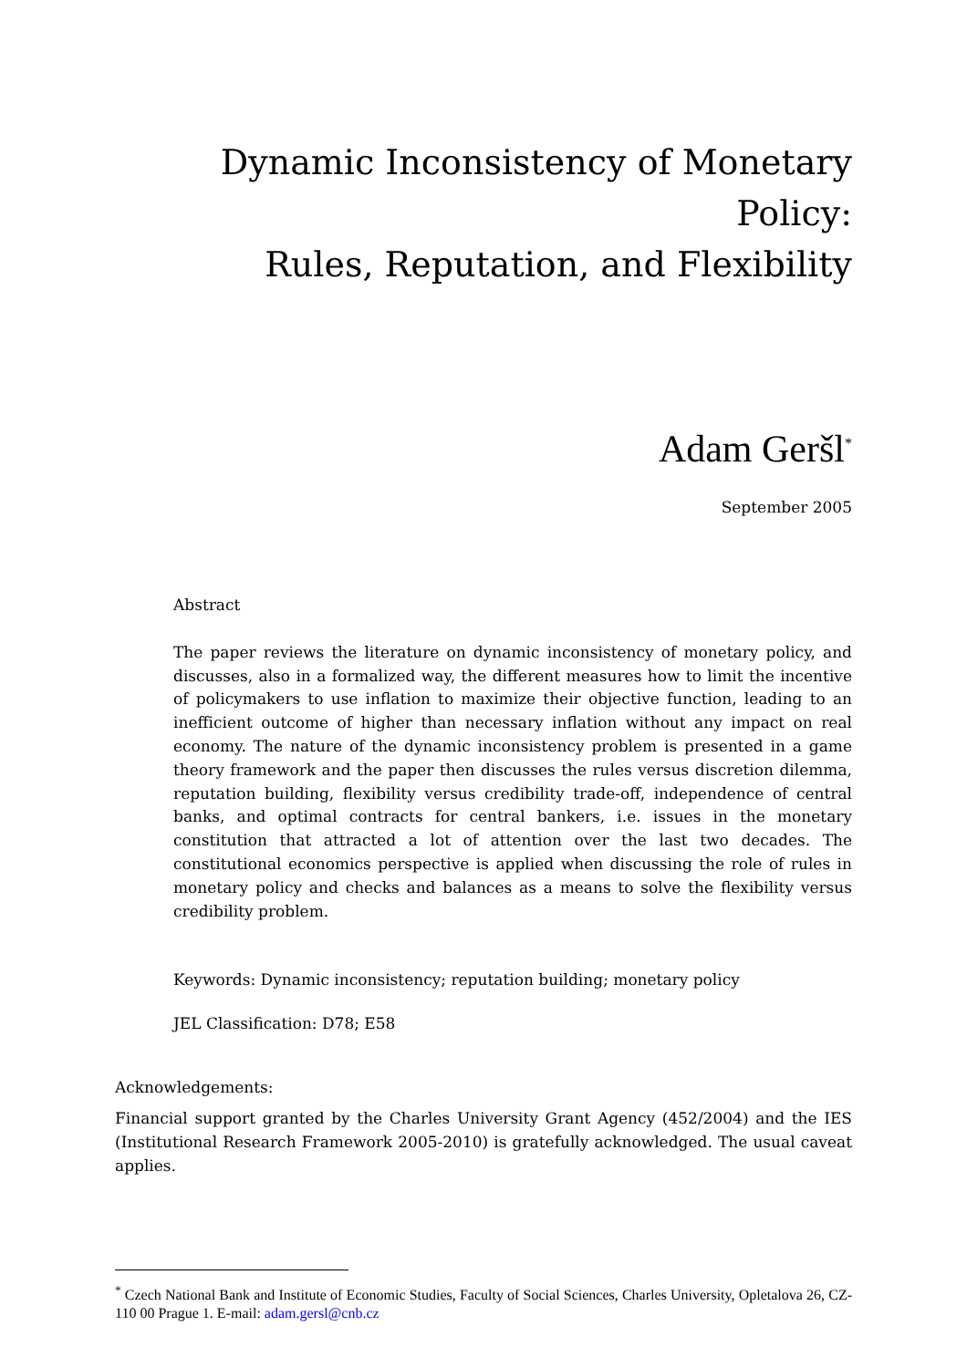Dynamic Inconsistency of Monetary Policy:
Rules, Reputation, and Flexibility
Adam Geršl<sup>*</sup>
September 2005
Abstract
The paper reviews the literature on dynamic inconsistency of monetary policy, and discusses, also in a formalized way, the different measures how to limit the incentive of policymakers to use inflation to maximize their objective function, leading to an inefficient outcome of higher than necessary inflation without any impact on real economy. The nature of the dynamic inconsistency problem is presented in a game theory framework and the paper then discusses the rules versus discretion dilemma, reputation building, flexibility versus credibility trade-off, independence of central banks, and optimal contracts for central bankers, i.e. issues in the monetary constitution that attracted a lot of attention over the last two decades. The constitutional economics perspective is applied when discussing the role of rules in monetary policy and checks and balances as a means to solve the flexibility versus credibility problem.
Keywords: Dynamic inconsistency; reputation building; monetary policy
JEL Classification: D78; E58
Acknowledgements:
Financial support granted by the Charles University Grant Agency (452/2004) and the IES (Institutional Research Framework 2005-2010) is gratefully acknowledged. The usual caveat applies.
<sup>*</sup> Czech National Bank and Institute of Economic Studies, Faculty of Social Sciences, Charles University, Opletalova 26, CZ-110 00 Prague 1. E-mail: adam.gersl@cnb.cz